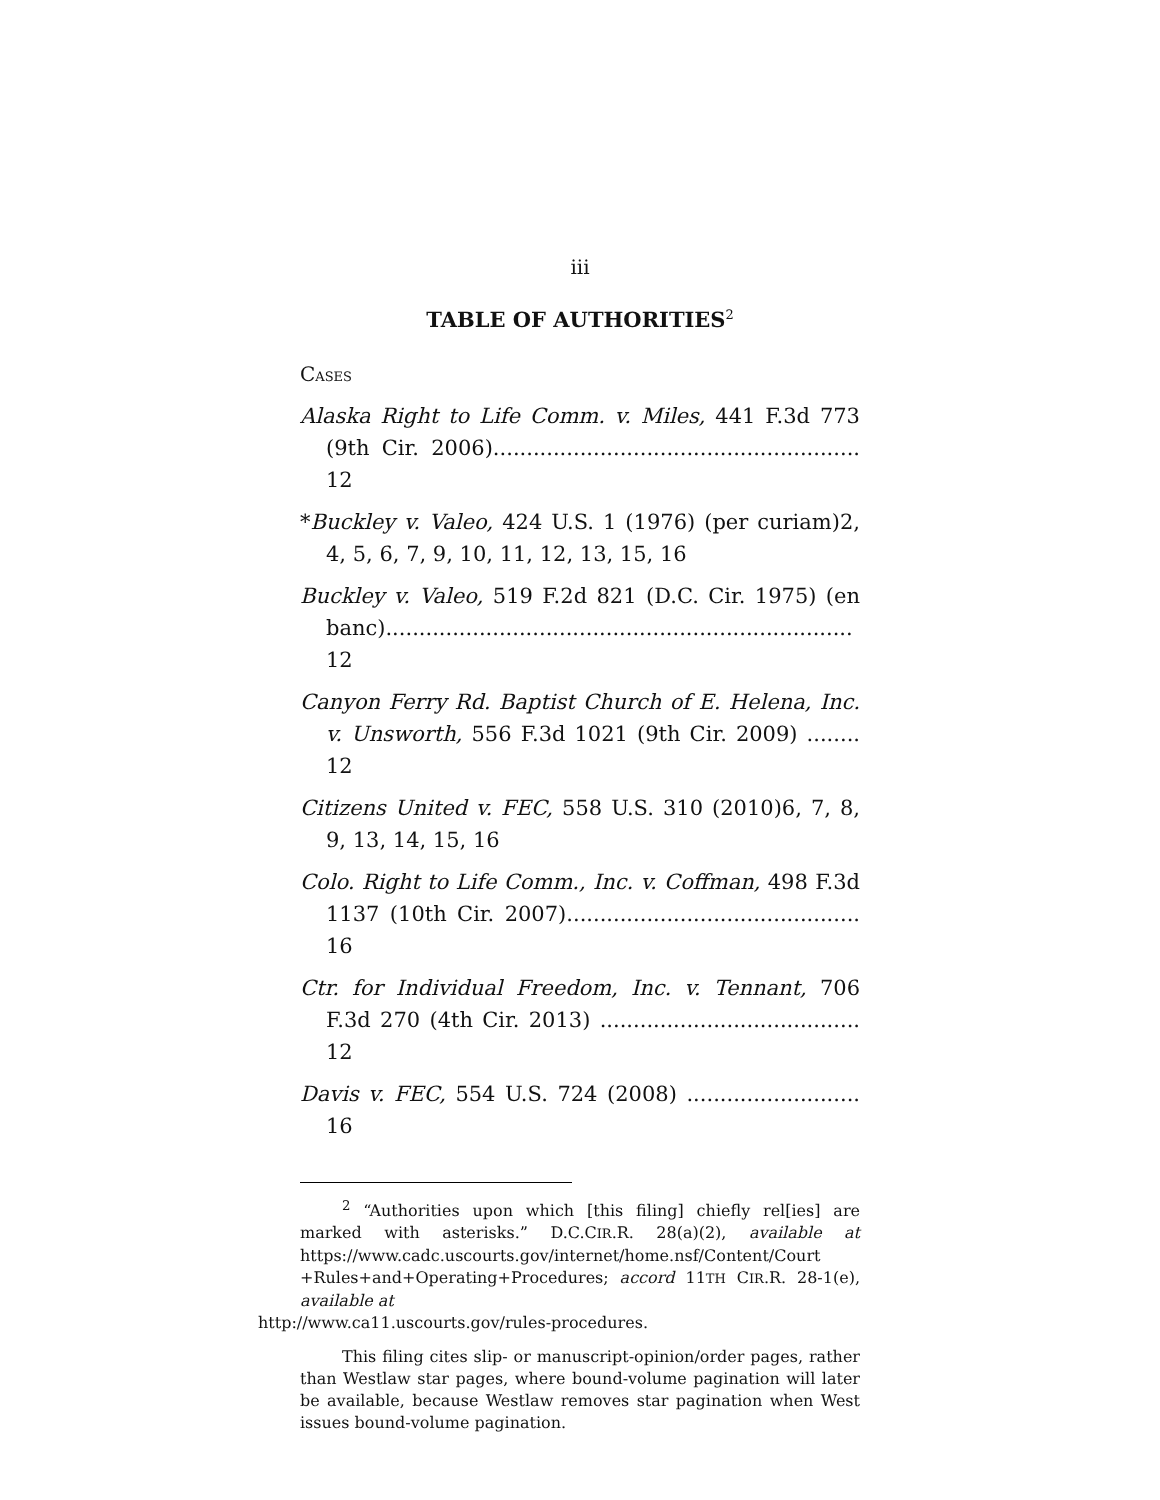iii
TABLE OF AUTHORITIES<sup>2</sup>
CASES
Alaska Right to Life Comm. v. Miles, 441 F.3d 773 (9th Cir. 2006)....................................................... 12
*Buckley v. Valeo, 424 U.S. 1 (1976) (per curiam)2, 4, 5, 6, 7, 9, 10, 11, 12, 13, 15, 16
Buckley v. Valeo, 519 F.2d 821 (D.C. Cir. 1975) (en banc)...................................................................... 12
Canyon Ferry Rd. Baptist Church of E. Helena, Inc. v. Unsworth, 556 F.3d 1021 (9th Cir. 2009) ........ 12
Citizens United v. FEC, 558 U.S. 310 (2010)6, 7, 8, 9, 13, 14, 15, 16
Colo. Right to Life Comm., Inc. v. Coffman, 498 F.3d 1137 (10th Cir. 2007)............................................ 16
Ctr. for Individual Freedom, Inc. v. Tennant, 706 F.3d 270 (4th Cir. 2013) ....................................... 12
Davis v. FEC, 554 U.S. 724 (2008) .......................... 16
<sup>2</sup> “Authorities upon which [this filing] chiefly rel[ies] are marked with asterisks.” D.C.CIR.R. 28(a)(2), available at https://www.cadc.uscourts.gov/internet/home.nsf/Content/Court +Rules+and+Operating+Procedures; accord 11TH CIR.R. 28-1(e), available at
http://www.ca11.uscourts.gov/rules-procedures.
This filing cites slip- or manuscript-opinion/order pages, rather than Westlaw star pages, where bound-volume pagination will later be available, because Westlaw removes star pagination when West issues bound-volume pagination.